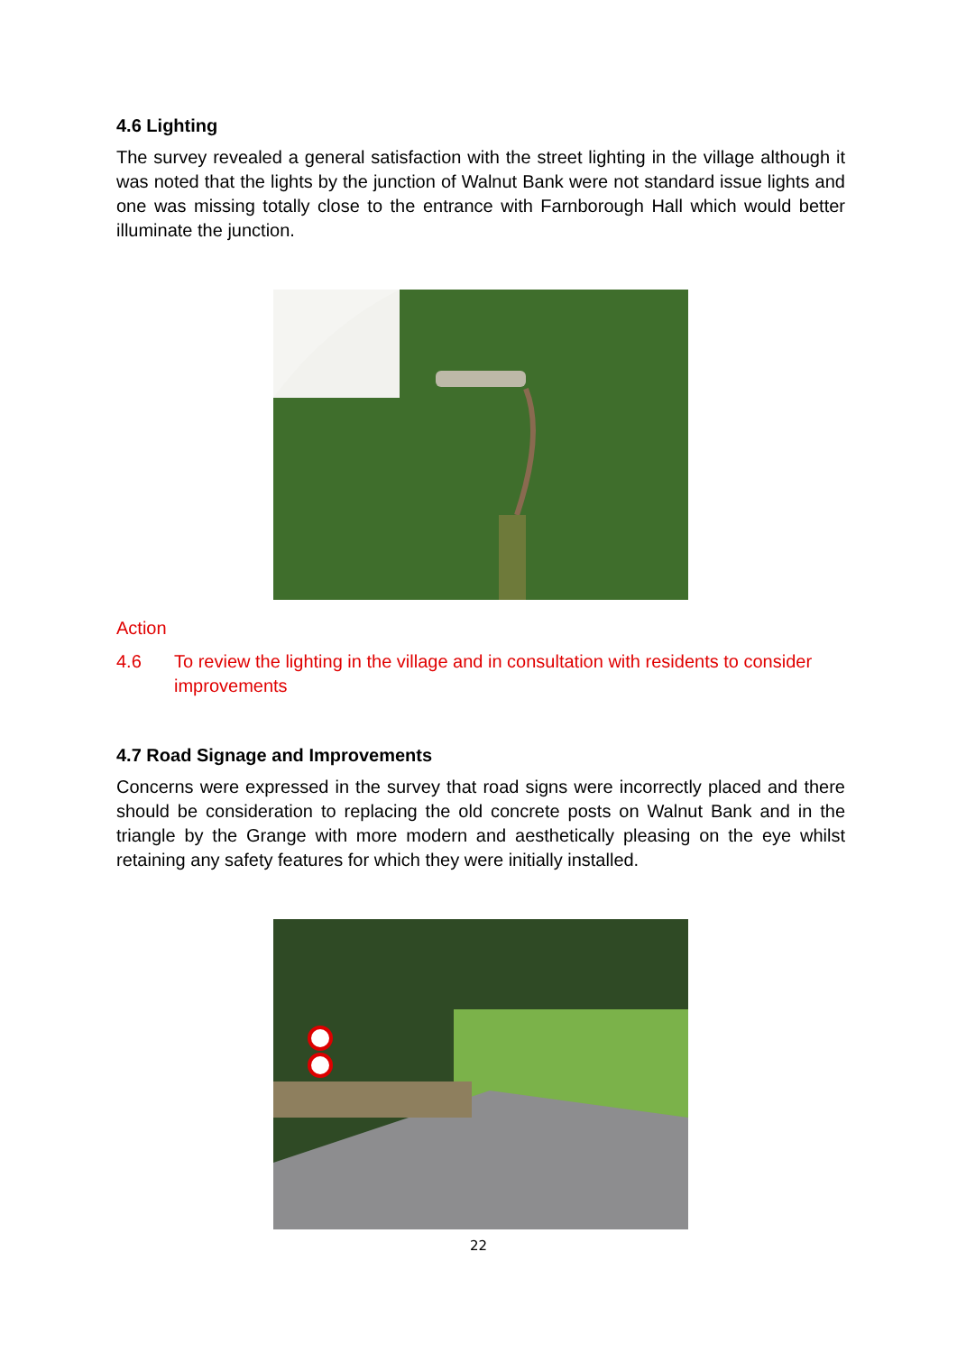4.6 Lighting
The survey revealed a general satisfaction with the street lighting in the village although it was noted that the lights by the junction of Walnut Bank were not standard issue lights and one was missing totally close to the entrance with Farnborough Hall which would better illuminate the junction.
Action
4.6 To review the lighting in the village and in consultation with residents to consider improvements
4.7 Road Signage and Improvements
Concerns were expressed in the survey that road signs were incorrectly placed and there should be consideration to replacing the old concrete posts on Walnut Bank and in the triangle by the Grange with more modern and aesthetically pleasing on the eye whilst retaining any safety features for which they were initially installed.
22